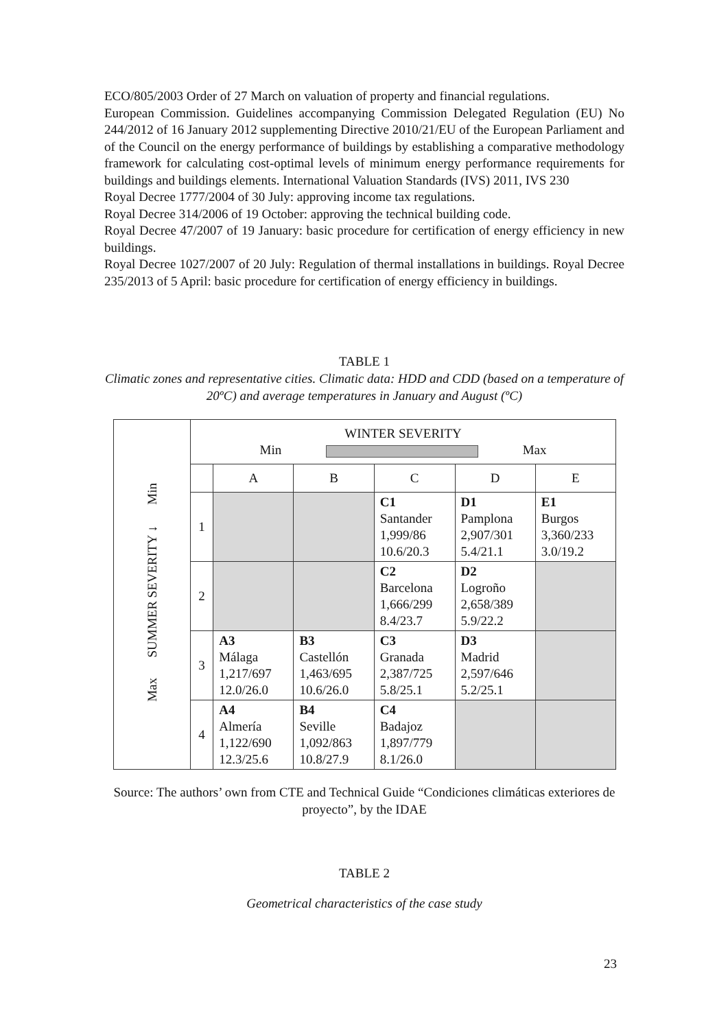ECO/805/2003 Order of 27 March on valuation of property and financial regulations.
European Commission. Guidelines accompanying Commission Delegated Regulation (EU) No 244/2012 of 16 January 2012 supplementing Directive 2010/21/EU of the European Parliament and of the Council on the energy performance of buildings by establishing a comparative methodology framework for calculating cost-optimal levels of minimum energy performance requirements for buildings and buildings elements. International Valuation Standards (IVS) 2011, IVS 230
Royal Decree 1777/2004 of 30 July: approving income tax regulations.
Royal Decree 314/2006 of 19 October: approving the technical building code.
Royal Decree 47/2007 of 19 January: basic procedure for certification of energy efficiency in new buildings.
Royal Decree 1027/2007 of 20 July: Regulation of thermal installations in buildings. Royal Decree 235/2013 of 5 April: basic procedure for certification of energy efficiency in buildings.
TABLE 1
Climatic zones and representative cities. Climatic data: HDD and CDD (based on a temperature of 20ºC) and average temperatures in January and August (ºC)
| Min SUMMER SEVERITY ↓ Max | WINTER SEVERITY Min Max | | | | | |
| | | A | B | C | D | E |
| | 1 | | | C1 Santander 1,999/86 10.6/20.3 | D1 Pamplona 2,907/301 5.4/21.1 | E1 Burgos 3,360/233 3.0/19.2 |
| | 2 | | | C2 Barcelona 1,666/299 8.4/23.7 | D2 Logroño 2,658/389 5.9/22.2 | |
| | 3 | A3 Málaga 1,217/697 12.0/26.0 | B3 Castellón 1,463/695 10.6/26.0 | C3 Granada 2,387/725 5.8/25.1 | D3 Madrid 2,597/646 5.2/25.1 | |
| | 4 | A4 Almería 1,122/690 12.3/25.6 | B4 Seville 1,092/863 10.8/27.9 | C4 Badajoz 1,897/779 8.1/26.0 | | |
Source: The authors’ own from CTE and Technical Guide “Condiciones climáticas exteriores de proyecto”, by the IDAE
TABLE 2
Geometrical characteristics of the case study
23